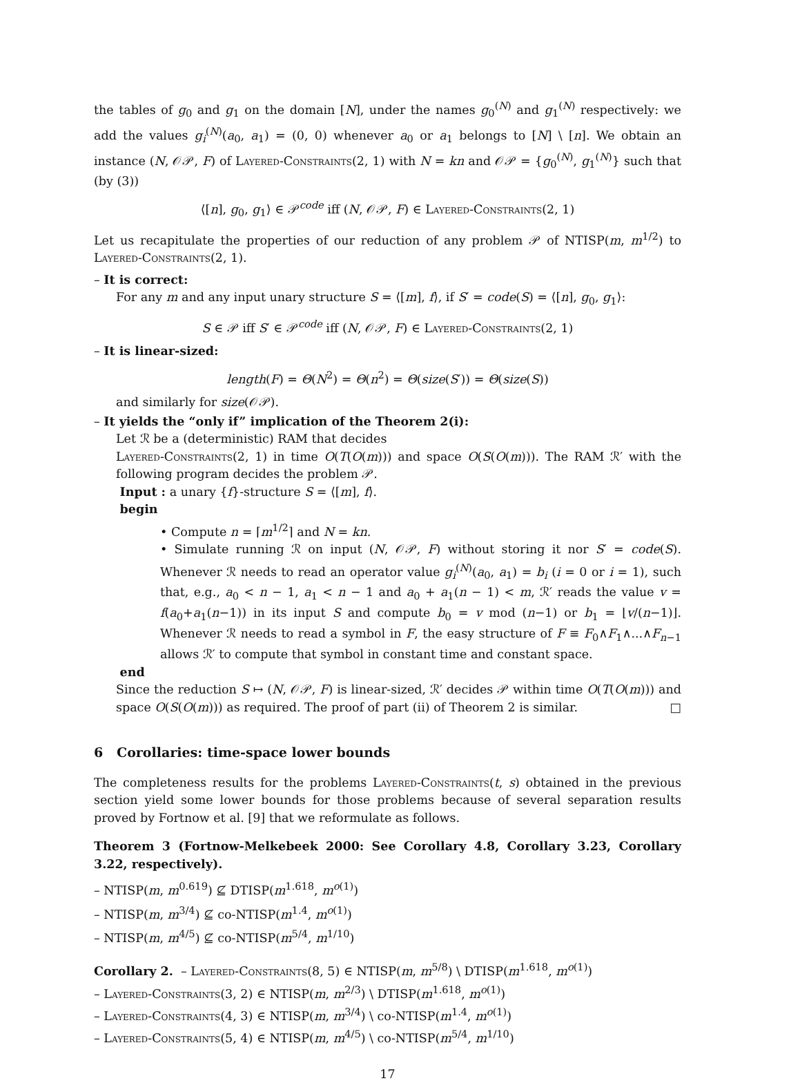the tables of g<sub>0</sub> and g<sub>1</sub> on the domain [N], under the names g<sub>0</sub><sup>(N)</sup> and g<sub>1</sub><sup>(N)</sup> respectively: we add the values g<sub>i</sub><sup>(N)</sup>(a<sub>0</sub>, a<sub>1</sub>) = (0, 0) whenever a<sub>0</sub> or a<sub>1</sub> belongs to [N] \ [n]. We obtain an instance (N, 𝒪𝒫, F) of Layered-Constraints(2, 1) with N = kn and 𝒪𝒫 = {g<sub>0</sub><sup>(N)</sup>, g<sub>1</sub><sup>(N)</sup>} such that (by (3))
⟨[n], g<sub>0</sub>, g<sub>1</sub>⟩ ∈ 𝒫<sup>code</sup> iff (N, 𝒪𝒫, F) ∈ Layered-Constraints(2, 1)
Let us recapitulate the properties of our reduction of any problem 𝒫 of NTISP(m, m<sup>1/2</sup>) to Layered-Constraints(2, 1).
– It is correct:
For any m and any input unary structure S = ⟨[m], f⟩, if S′ = code(S) = ⟨[n], g<sub>0</sub>, g<sub>1</sub>⟩:
S ∈ 𝒫 iff S′ ∈ 𝒫<sup>code</sup> iff (N, 𝒪𝒫, F) ∈ Layered-Constraints(2, 1)
– It is linear-sized:
length(F) = Θ(N<sup>2</sup>) = Θ(n<sup>2</sup>) = Θ(size(S′)) = Θ(size(S))
and similarly for size(𝒪𝒫).
– It yields the “only if” implication of the Theorem 2(i):
Let ℛ be a (deterministic) RAM that decides
Layered-Constraints(2, 1) in time O(T(O(m))) and space O(S(O(m))). The RAM ℛ′ with the following program decides the problem 𝒫.
Input : a unary {f}-structure S = ⟨[m], f⟩.
begin
• Compute n = ⌈m<sup>1/2</sup>⌉ and N = kn.
• Simulate running ℛ on input (N, 𝒪𝒫, F) without storing it nor S′ = code(S). Whenever ℛ needs to read an operator value g<sub>i</sub><sup>(N)</sup>(a<sub>0</sub>, a<sub>1</sub>) = b<sub>i</sub> (i = 0 or i = 1), such that, e.g., a<sub>0</sub> < n − 1, a<sub>1</sub> < n − 1 and a<sub>0</sub> + a<sub>1</sub>(n − 1) < m, ℛ′ reads the value v = f(a<sub>0</sub>+a<sub>1</sub>(n−1)) in its input S and compute b<sub>0</sub> = v mod (n−1) or b<sub>1</sub> = ⌊v/(n−1)⌋. Whenever ℛ needs to read a symbol in F, the easy structure of F ≡ F<sub>0</sub>∧F<sub>1</sub>∧...∧F<sub>n−1</sub> allows ℛ′ to compute that symbol in constant time and constant space.
end
Since the reduction S ↦ (N, 𝒪𝒫, F) is linear-sized, ℛ′ decides 𝒫 within time O(T(O(m))) and space O(S(O(m))) as required. The proof of part (ii) of Theorem 2 is similar. □
6 Corollaries: time-space lower bounds
The completeness results for the problems Layered-Constraints(t, s) obtained in the previous section yield some lower bounds for those problems because of several separation results proved by Fortnow et al. [9] that we reformulate as follows.
Theorem 3 (Fortnow-Melkebeek 2000: See Corollary 4.8, Corollary 3.23, Corollary 3.22, respectively).
– NTISP(m, m<sup>0.619</sup>) ⊈ DTISP(m<sup>1.618</sup>, m<sup>o(1)</sup>)
– NTISP(m, m<sup>3/4</sup>) ⊈ co-NTISP(m<sup>1.4</sup>, m<sup>o(1)</sup>)
– NTISP(m, m<sup>4/5</sup>) ⊈ co-NTISP(m<sup>5/4</sup>, m<sup>1/10</sup>)
Corollary 2. – Layered-Constraints(8, 5) ∈ NTISP(m, m<sup>5/8</sup>) \ DTISP(m<sup>1.618</sup>, m<sup>o(1)</sup>)
– Layered-Constraints(3, 2) ∈ NTISP(m, m<sup>2/3</sup>) \ DTISP(m<sup>1.618</sup>, m<sup>o(1)</sup>)
– Layered-Constraints(4, 3) ∈ NTISP(m, m<sup>3/4</sup>) \ co-NTISP(m<sup>1.4</sup>, m<sup>o(1)</sup>)
– Layered-Constraints(5, 4) ∈ NTISP(m, m<sup>4/5</sup>) \ co-NTISP(m<sup>5/4</sup>, m<sup>1/10</sup>)
17